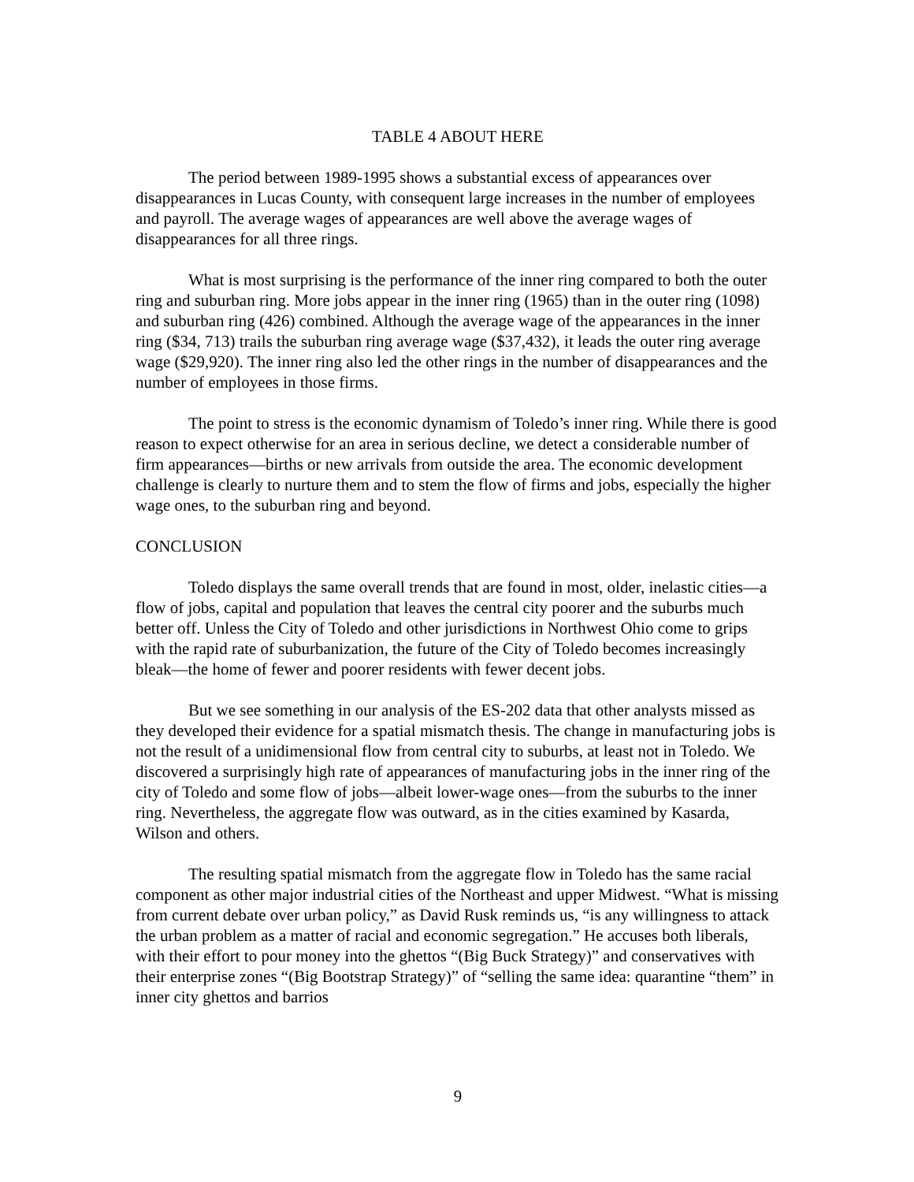TABLE 4 ABOUT HERE
The period between 1989-1995 shows a substantial excess of appearances over disappearances in Lucas County, with consequent large increases in the number of employees and payroll. The average wages of appearances are well above the average wages of disappearances for all three rings.
What is most surprising is the performance of the inner ring compared to both the outer ring and suburban ring. More jobs appear in the inner ring (1965) than in the outer ring (1098) and suburban ring (426) combined. Although the average wage of the appearances in the inner ring ($34, 713) trails the suburban ring average wage ($37,432), it leads the outer ring average wage ($29,920). The inner ring also led the other rings in the number of disappearances and the number of employees in those firms.
The point to stress is the economic dynamism of Toledo’s inner ring. While there is good reason to expect otherwise for an area in serious decline, we detect a considerable number of firm appearances—births or new arrivals from outside the area. The economic development challenge is clearly to nurture them and to stem the flow of firms and jobs, especially the higher wage ones, to the suburban ring and beyond.
CONCLUSION
Toledo displays the same overall trends that are found in most, older, inelastic cities—a flow of jobs, capital and population that leaves the central city poorer and the suburbs much better off. Unless the City of Toledo and other jurisdictions in Northwest Ohio come to grips with the rapid rate of suburbanization, the future of the City of Toledo becomes increasingly bleak—the home of fewer and poorer residents with fewer decent jobs.
But we see something in our analysis of the ES-202 data that other analysts missed as they developed their evidence for a spatial mismatch thesis. The change in manufacturing jobs is not the result of a unidimensional flow from central city to suburbs, at least not in Toledo. We discovered a surprisingly high rate of appearances of manufacturing jobs in the inner ring of the city of Toledo and some flow of jobs—albeit lower-wage ones—from the suburbs to the inner ring. Nevertheless, the aggregate flow was outward, as in the cities examined by Kasarda, Wilson and others.
The resulting spatial mismatch from the aggregate flow in Toledo has the same racial component as other major industrial cities of the Northeast and upper Midwest. “What is missing from current debate over urban policy,” as David Rusk reminds us, “is any willingness to attack the urban problem as a matter of racial and economic segregation.” He accuses both liberals, with their effort to pour money into the ghettos “(Big Buck Strategy)” and conservatives with their enterprise zones “(Big Bootstrap Strategy)” of “selling the same idea: quarantine “them” in inner city ghettos and barrios
9